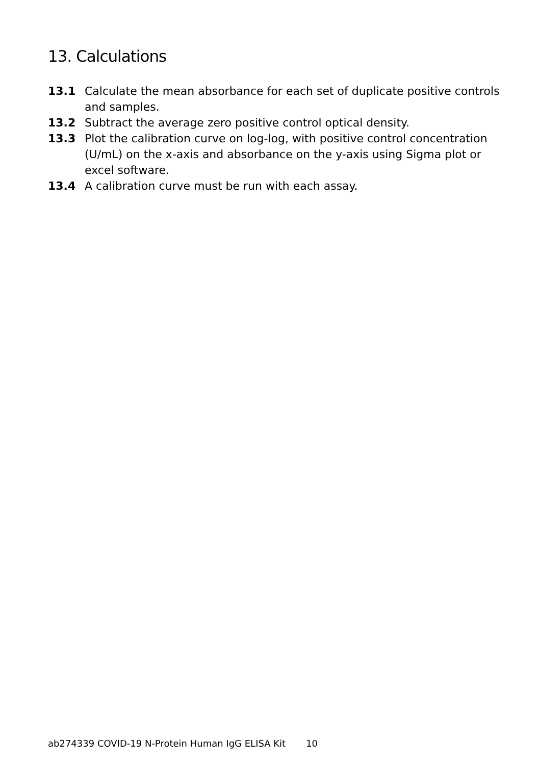13. Calculations
13.1 Calculate the mean absorbance for each set of duplicate positive controls and samples.
13.2 Subtract the average zero positive control optical density.
13.3 Plot the calibration curve on log-log, with positive control concentration (U/mL) on the x-axis and absorbance on the y-axis using Sigma plot or excel software.
13.4 A calibration curve must be run with each assay.
ab274339 COVID-19 N-Protein Human IgG ELISA Kit 10